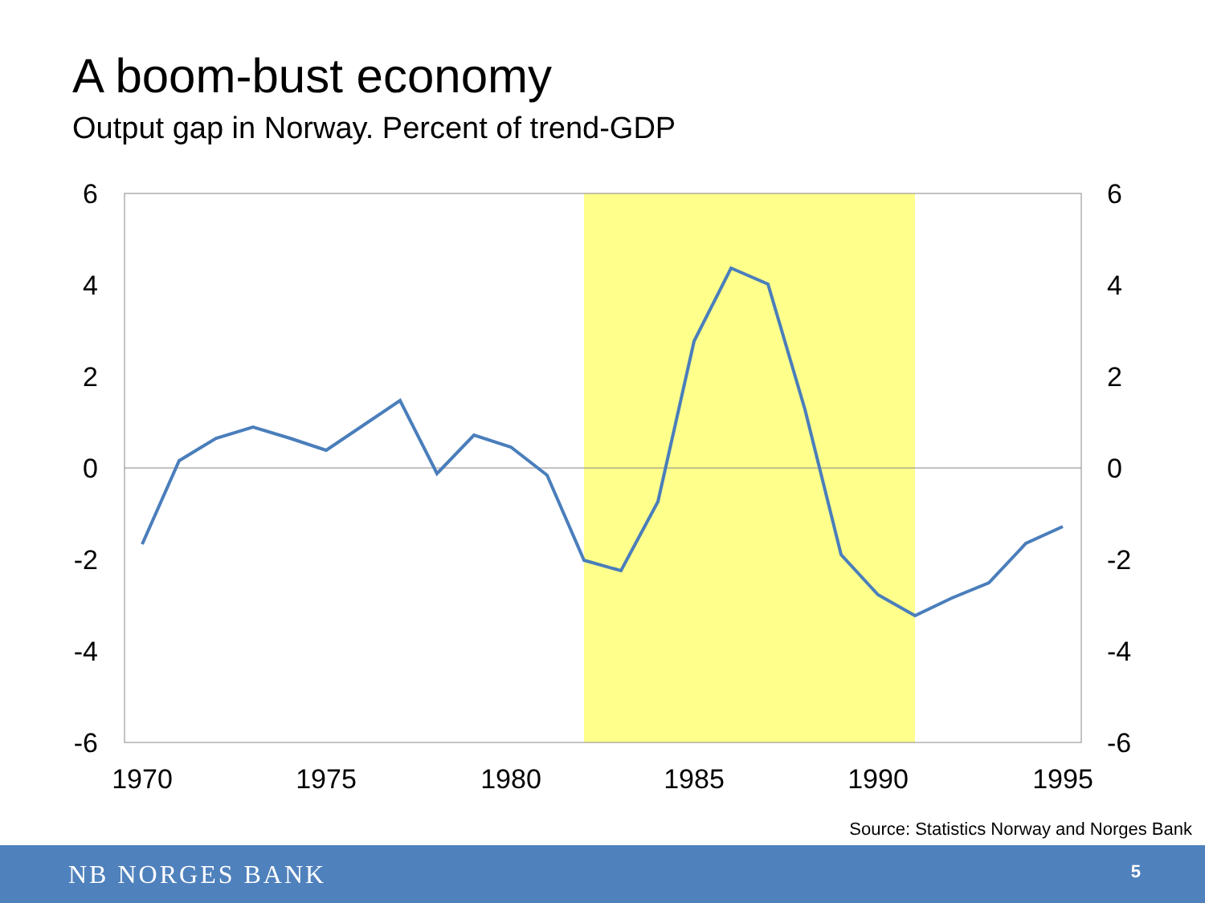A boom-bust economy
Output gap in Norway. Percent of trend-GDP
6
4
2
0
-2
-4
-6
6
4
2
0
-2
-4
-6
1970
1975
1980
1985
1990
1995
Source: Statistics Norway and Norges Bank
NB NORGES BANK 5